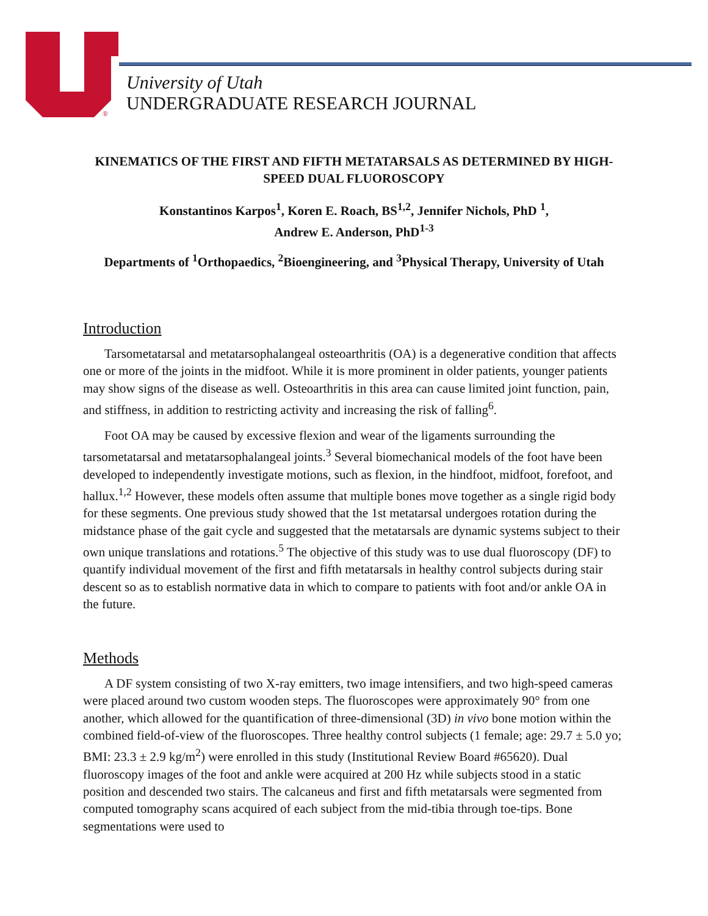®
University of Utah
UNDERGRADUATE RESEARCH JOURNAL
KINEMATICS OF THE FIRST AND FIFTH METATARSALS AS DETERMINED BY HIGH-SPEED DUAL FLUOROSCOPY
Konstantinos Karpos<sup>1</sup>, Koren E. Roach, BS<sup>1,2</sup>, Jennifer Nichols, PhD <sup>1</sup>,
Andrew E. Anderson, PhD<sup>1-3</sup>
Departments of <sup>1</sup>Orthopaedics, <sup>2</sup>Bioengineering, and <sup>3</sup>Physical Therapy, University of Utah
Introduction
Tarsometatarsal and metatarsophalangeal osteoarthritis (OA) is a degenerative condition that affects one or more of the joints in the midfoot. While it is more prominent in older patients, younger patients may show signs of the disease as well. Osteoarthritis in this area can cause limited joint function, pain, and stiffness, in addition to restricting activity and increasing the risk of falling<sup>6</sup>.
Foot OA may be caused by excessive flexion and wear of the ligaments surrounding the tarsometatarsal and metatarsophalangeal joints.<sup>3</sup> Several biomechanical models of the foot have been developed to independently investigate motions, such as flexion, in the hindfoot, midfoot, forefoot, and hallux.<sup>1,2</sup> However, these models often assume that multiple bones move together as a single rigid body for these segments. One previous study showed that the 1st metatarsal undergoes rotation during the midstance phase of the gait cycle and suggested that the metatarsals are dynamic systems subject to their own unique translations and rotations.<sup>5</sup> The objective of this study was to use dual fluoroscopy (DF) to quantify individual movement of the first and fifth metatarsals in healthy control subjects during stair descent so as to establish normative data in which to compare to patients with foot and/or ankle OA in the future.
Methods
A DF system consisting of two X-ray emitters, two image intensifiers, and two high-speed cameras were placed around two custom wooden steps. The fluoroscopes were approximately 90° from one another, which allowed for the quantification of three-dimensional (3D) in vivo bone motion within the combined field-of-view of the fluoroscopes. Three healthy control subjects (1 female; age: 29.7 ± 5.0 yo; BMI: 23.3 ± 2.9 kg/m<sup>2</sup>) were enrolled in this study (Institutional Review Board #65620). Dual fluoroscopy images of the foot and ankle were acquired at 200 Hz while subjects stood in a static position and descended two stairs. The calcaneus and first and fifth metatarsals were segmented from computed tomography scans acquired of each subject from the mid-tibia through toe-tips. Bone segmentations were used to